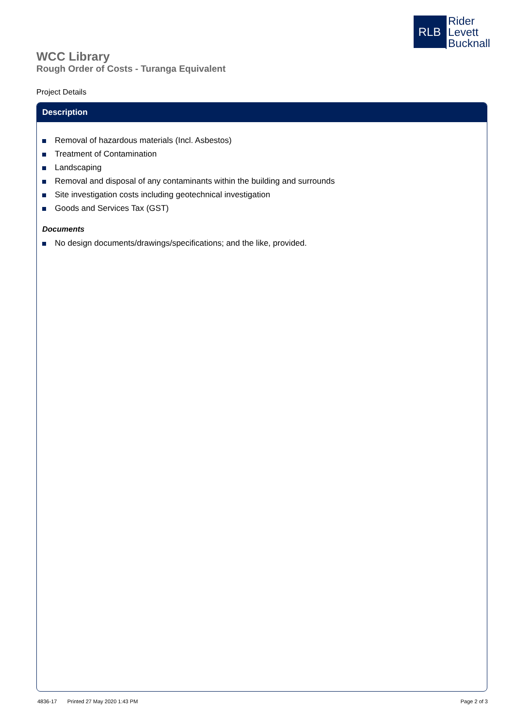RLB
Rider
Levett
Bucknall
WCC Library
Rough Order of Costs - Turanga Equivalent
Project Details
Description
Removal of hazardous materials (Incl. Asbestos)
Treatment of Contamination
Landscaping
Removal and disposal of any contaminants within the building and surrounds
Site investigation costs including geotechnical investigation
Goods and Services Tax (GST)
Documents
No design documents/drawings/specifications; and the like, provided.
4836-17 Printed 27 May 2020 1:43 PM
Page 2 of 3